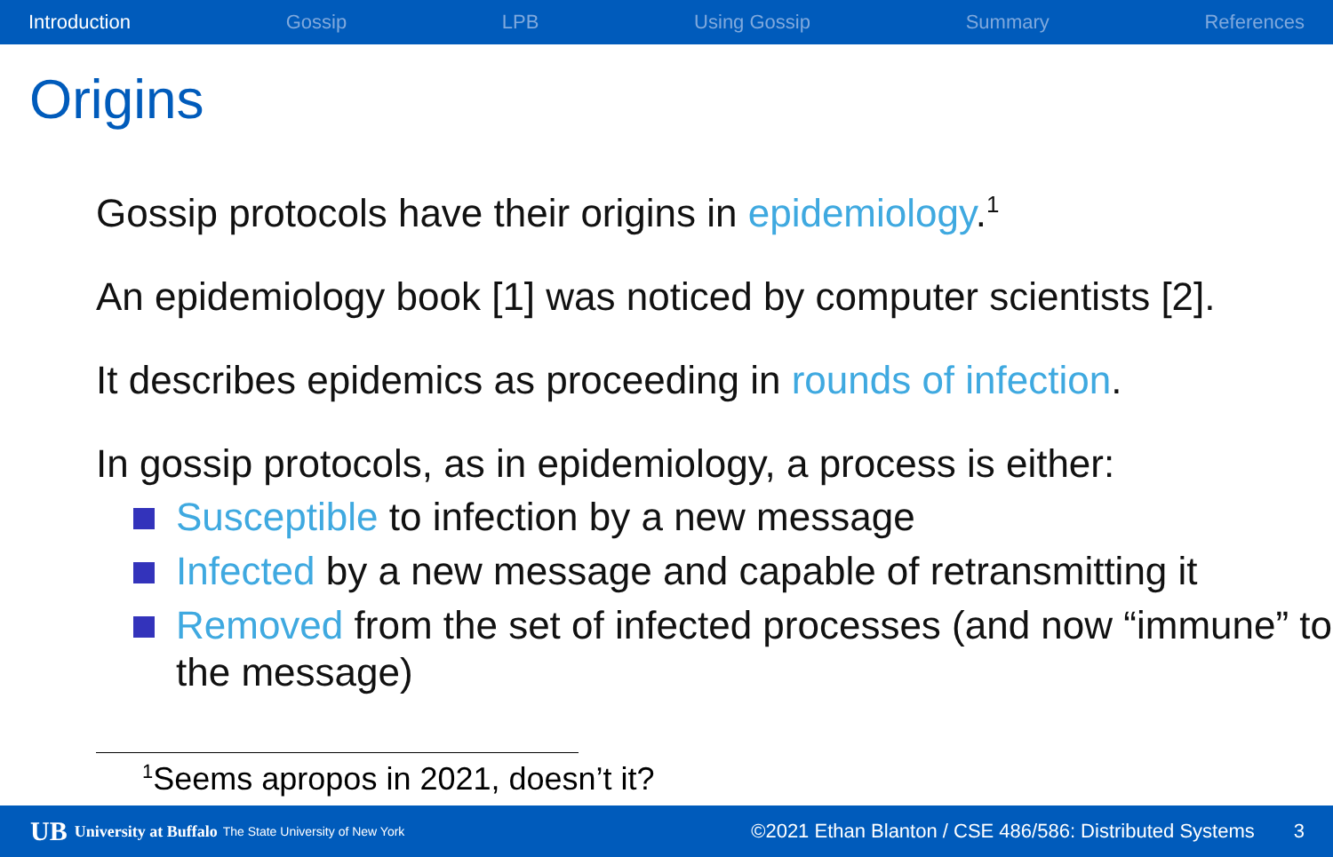Introduction Gossip LPB Using Gossip Summary References
Origins
Gossip protocols have their origins in epidemiology.<sup>1</sup>
An epidemiology book [1] was noticed by computer scientists [2].
It describes epidemics as proceeding in rounds of infection.
In gossip protocols, as in epidemiology, a process is either:
Susceptible to infection by a new message
Infected by a new message and capable of retransmitting it
Removed from the set of infected processes (and now “immune” to the message)
<sup>1</sup> Seems apropos in 2021, doesn’t it?
UB University at Buffalo The State University of New York ©2021 Ethan Blanton / CSE 486/586: Distributed Systems 3